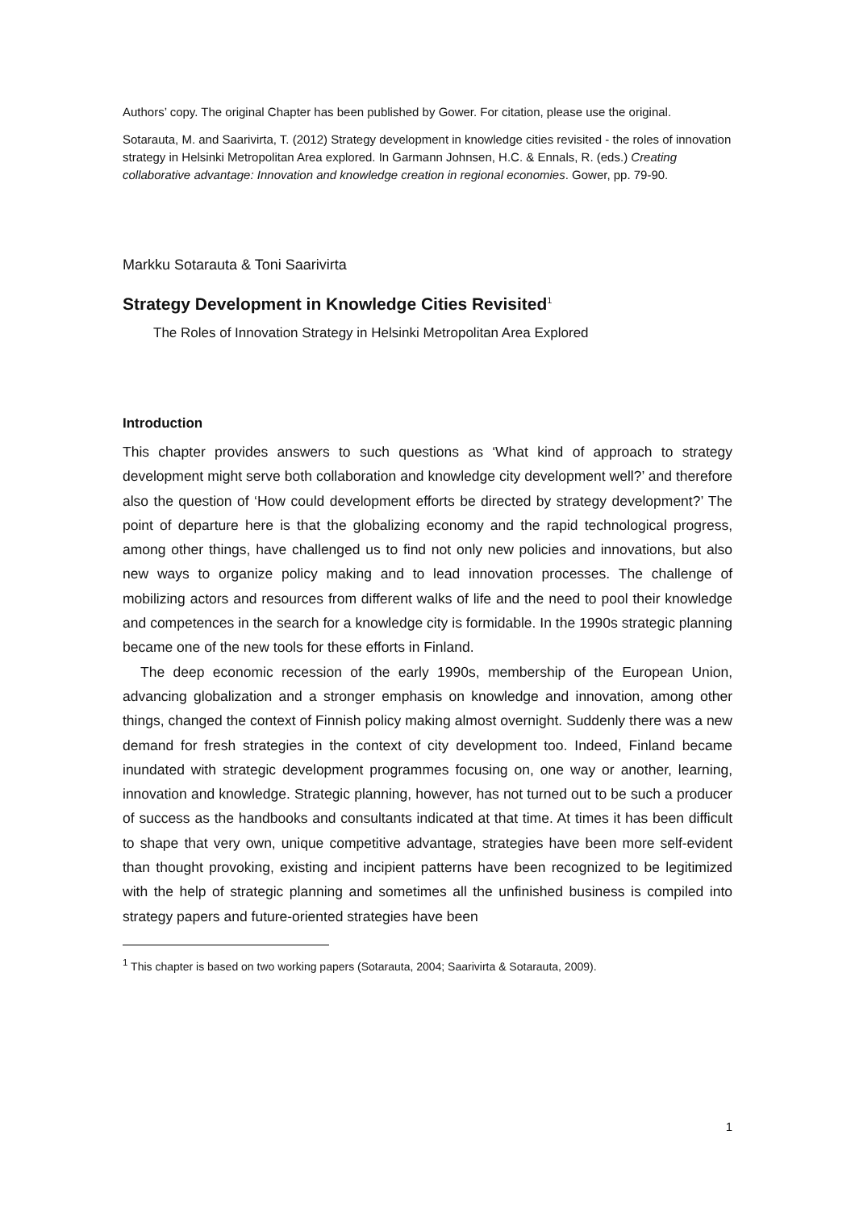Authors’ copy. The original Chapter has been published by Gower. For citation, please use the original.
Sotarauta, M. and Saarivirta, T. (2012) Strategy development in knowledge cities revisited - the roles of innovation strategy in Helsinki Metropolitan Area explored. In Garmann Johnsen, H.C. & Ennals, R. (eds.) Creating collaborative advantage: Innovation and knowledge creation in regional economies. Gower, pp. 79-90.
Markku Sotarauta & Toni Saarivirta
Strategy Development in Knowledge Cities Revisited<sup>1</sup>
The Roles of Innovation Strategy in Helsinki Metropolitan Area Explored
Introduction
This chapter provides answers to such questions as ‘What kind of approach to strategy development might serve both collaboration and knowledge city development well?’ and therefore also the question of ‘How could development efforts be directed by strategy development?’ The point of departure here is that the globalizing economy and the rapid technological progress, among other things, have challenged us to find not only new policies and innovations, but also new ways to organize policy making and to lead innovation processes. The challenge of mobilizing actors and resources from different walks of life and the need to pool their knowledge and competences in the search for a knowledge city is formidable. In the 1990s strategic planning became one of the new tools for these efforts in Finland.
The deep economic recession of the early 1990s, membership of the European Union, advancing globalization and a stronger emphasis on knowledge and innovation, among other things, changed the context of Finnish policy making almost overnight. Suddenly there was a new demand for fresh strategies in the context of city development too. Indeed, Finland became inundated with strategic development programmes focusing on, one way or another, learning, innovation and knowledge. Strategic planning, however, has not turned out to be such a producer of success as the handbooks and consultants indicated at that time. At times it has been difficult to shape that very own, unique competitive advantage, strategies have been more self-evident than thought provoking, existing and incipient patterns have been recognized to be legitimized with the help of strategic planning and sometimes all the unfinished business is compiled into strategy papers and future-oriented strategies have been
<sup>1</sup> This chapter is based on two working papers (Sotarauta, 2004; Saarivirta & Sotarauta, 2009).
1